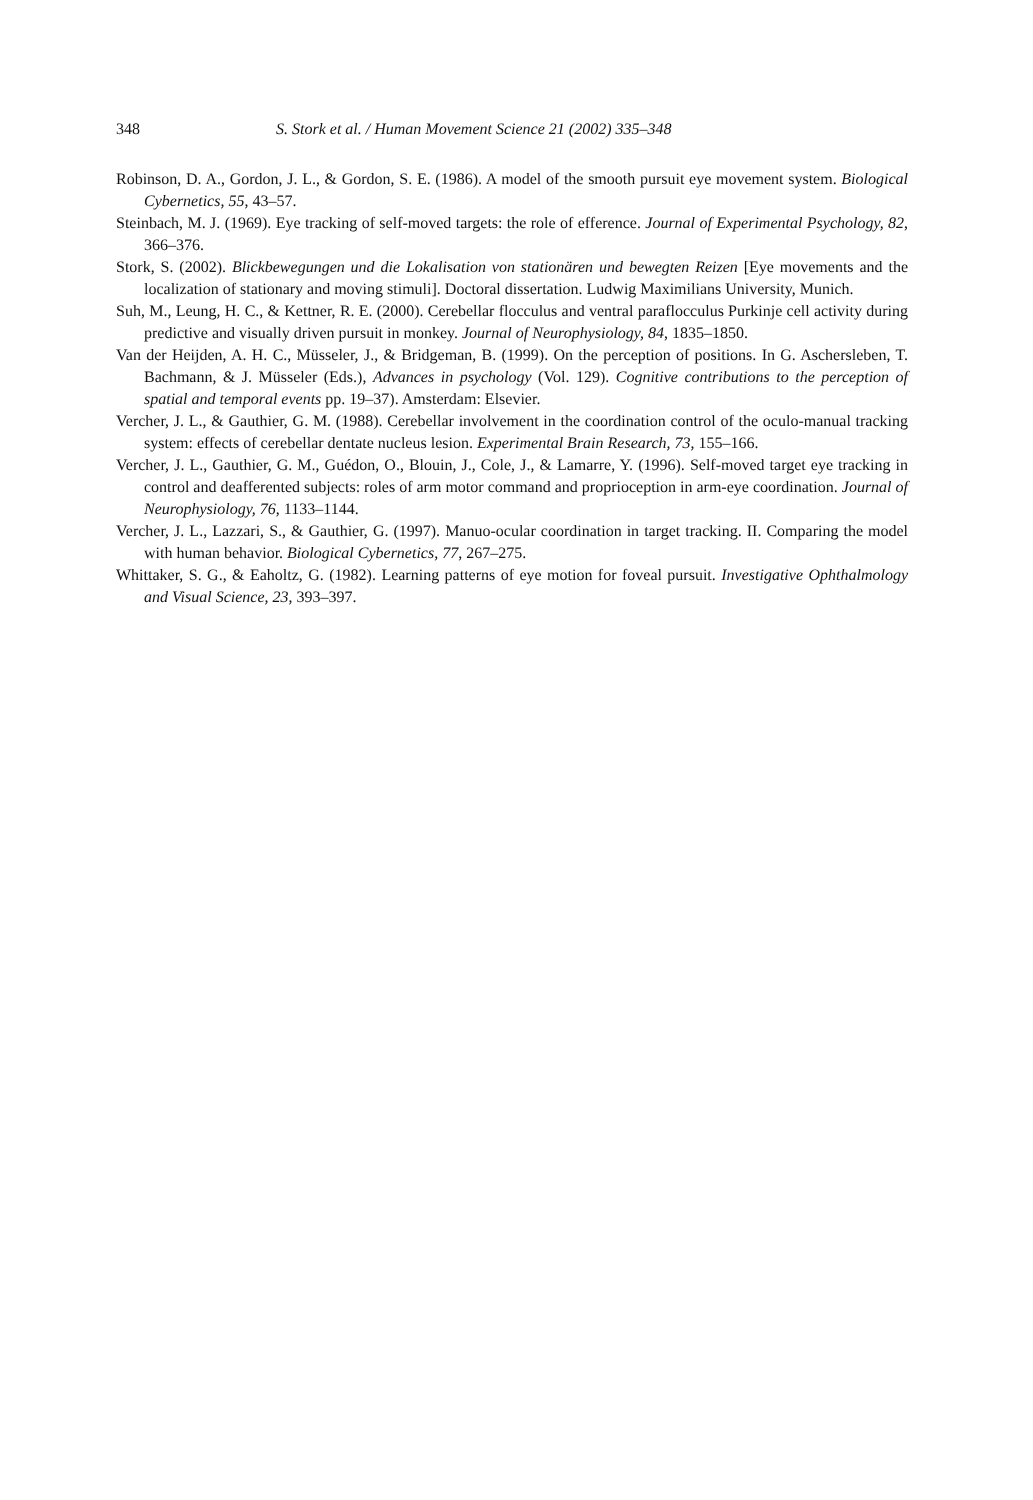348 S. Stork et al. / Human Movement Science 21 (2002) 335–348
Robinson, D. A., Gordon, J. L., & Gordon, S. E. (1986). A model of the smooth pursuit eye movement system. Biological Cybernetics, 55, 43–57.
Steinbach, M. J. (1969). Eye tracking of self-moved targets: the role of efference. Journal of Experimental Psychology, 82, 366–376.
Stork, S. (2002). Blickbewegungen und die Lokalisation von stationären und bewegten Reizen [Eye movements and the localization of stationary and moving stimuli]. Doctoral dissertation. Ludwig Maximilians University, Munich.
Suh, M., Leung, H. C., & Kettner, R. E. (2000). Cerebellar flocculus and ventral paraflocculus Purkinje cell activity during predictive and visually driven pursuit in monkey. Journal of Neurophysiology, 84, 1835–1850.
Van der Heijden, A. H. C., Müsseler, J., & Bridgeman, B. (1999). On the perception of positions. In G. Aschersleben, T. Bachmann, & J. Müsseler (Eds.), Advances in psychology (Vol. 129). Cognitive contributions to the perception of spatial and temporal events pp. 19–37). Amsterdam: Elsevier.
Vercher, J. L., & Gauthier, G. M. (1988). Cerebellar involvement in the coordination control of the oculo-manual tracking system: effects of cerebellar dentate nucleus lesion. Experimental Brain Research, 73, 155–166.
Vercher, J. L., Gauthier, G. M., Guédon, O., Blouin, J., Cole, J., & Lamarre, Y. (1996). Self-moved target eye tracking in control and deafferented subjects: roles of arm motor command and proprioception in arm-eye coordination. Journal of Neurophysiology, 76, 1133–1144.
Vercher, J. L., Lazzari, S., & Gauthier, G. (1997). Manuo-ocular coordination in target tracking. II. Comparing the model with human behavior. Biological Cybernetics, 77, 267–275.
Whittaker, S. G., & Eaholtz, G. (1982). Learning patterns of eye motion for foveal pursuit. Investigative Ophthalmology and Visual Science, 23, 393–397.